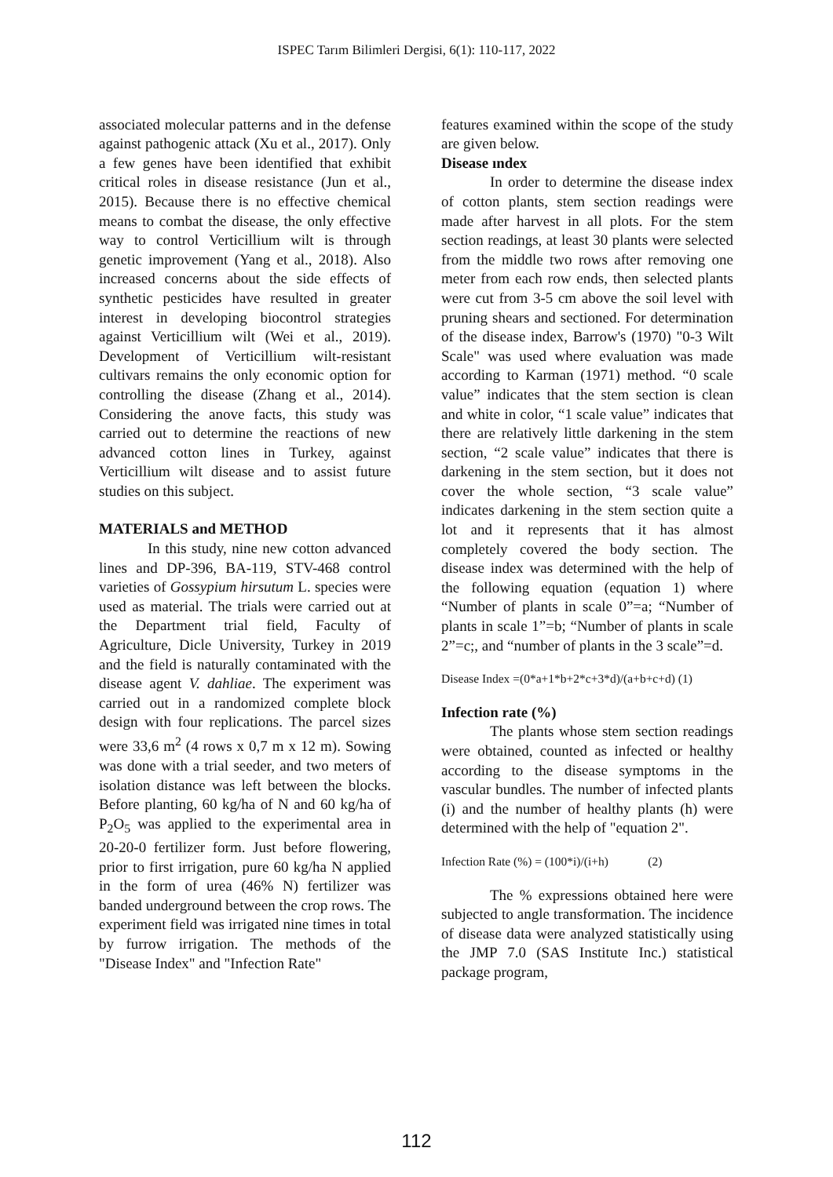ISPEC Tarım Bilimleri Dergisi, 6(1): 110-117, 2022
associated molecular patterns and in the defense against pathogenic attack (Xu et al., 2017). Only a few genes have been identified that exhibit critical roles in disease resistance (Jun et al., 2015). Because there is no effective chemical means to combat the disease, the only effective way to control Verticillium wilt is through genetic improvement (Yang et al., 2018). Also increased concerns about the side effects of synthetic pesticides have resulted in greater interest in developing biocontrol strategies against Verticillium wilt (Wei et al., 2019). Development of Verticillium wilt-resistant cultivars remains the only economic option for controlling the disease (Zhang et al., 2014). Considering the anove facts, this study was carried out to determine the reactions of new advanced cotton lines in Turkey, against Verticillium wilt disease and to assist future studies on this subject.
MATERIALS and METHOD
In this study, nine new cotton advanced lines and DP-396, BA-119, STV-468 control varieties of Gossypium hirsutum L. species were used as material. The trials were carried out at the Department trial field, Faculty of Agriculture, Dicle University, Turkey in 2019 and the field is naturally contaminated with the disease agent V. dahliae. The experiment was carried out in a randomized complete block design with four replications. The parcel sizes were 33,6 m<sup>2</sup> (4 rows x 0,7 m x 12 m). Sowing was done with a trial seeder, and two meters of isolation distance was left between the blocks. Before planting, 60 kg/ha of N and 60 kg/ha of P<sub>2</sub>O<sub>5</sub> was applied to the experimental area in 20-20-0 fertilizer form. Just before flowering, prior to first irrigation, pure 60 kg/ha N applied in the form of urea (46% N) fertilizer was banded underground between the crop rows. The experiment field was irrigated nine times in total by furrow irrigation. The methods of the "Disease Index" and "Infection Rate"
features examined within the scope of the study are given below.
Disease ındex
In order to determine the disease index of cotton plants, stem section readings were made after harvest in all plots. For the stem section readings, at least 30 plants were selected from the middle two rows after removing one meter from each row ends, then selected plants were cut from 3-5 cm above the soil level with pruning shears and sectioned. For determination of the disease index, Barrow's (1970) "0-3 Wilt Scale" was used where evaluation was made according to Karman (1971) method. “0 scale value” indicates that the stem section is clean and white in color, “1 scale value” indicates that there are relatively little darkening in the stem section, “2 scale value” indicates that there is darkening in the stem section, but it does not cover the whole section, “3 scale value” indicates darkening in the stem section quite a lot and it represents that it has almost completely covered the body section. The disease index was determined with the help of the following equation (equation 1) where “Number of plants in scale 0”=a; “Number of plants in scale 1”=b; “Number of plants in scale 2”=c;, and “number of plants in the 3 scale”=d.
Disease Index =(0*a+1*b+2*c+3*d)/(a+b+c+d) (1)
Infection rate (%)
The plants whose stem section readings were obtained, counted as infected or healthy according to the disease symptoms in the vascular bundles. The number of infected plants (i) and the number of healthy plants (h) were determined with the help of "equation 2".
Infection Rate (%) = (100*i)/(i+h) (2)
The % expressions obtained here were subjected to angle transformation. The incidence of disease data were analyzed statistically using the JMP 7.0 (SAS Institute Inc.) statistical package program,
112